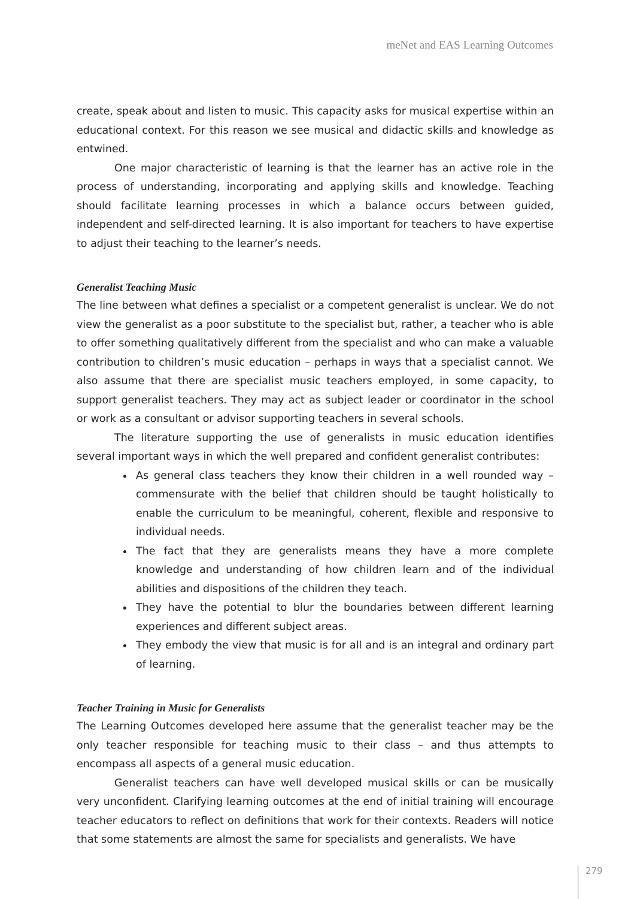meNet and EAS Learning Outcomes
create, speak about and listen to music. This capacity asks for musical expertise within an educational context. For this reason we see musical and didactic skills and knowledge as entwined.
One major characteristic of learning is that the learner has an active role in the process of understanding, incorporating and applying skills and knowledge. Teaching should facilitate learning processes in which a balance occurs between guided, independent and self-directed learning. It is also important for teachers to have expertise to adjust their teaching to the learner’s needs.
Generalist Teaching Music
The line between what defines a specialist or a competent generalist is unclear. We do not view the generalist as a poor substitute to the specialist but, rather, a teacher who is able to offer something qualitatively different from the specialist and who can make a valuable contribution to children’s music education – perhaps in ways that a specialist cannot. We also assume that there are specialist music teachers employed, in some capacity, to support generalist teachers. They may act as subject leader or coordinator in the school or work as a consultant or advisor supporting teachers in several schools.
The literature supporting the use of generalists in music education identifies several important ways in which the well prepared and confident generalist contributes:
As general class teachers they know their children in a well rounded way – commensurate with the belief that children should be taught holistically to enable the curriculum to be meaningful, coherent, flexible and responsive to individual needs.
The fact that they are generalists means they have a more complete knowledge and understanding of how children learn and of the individual abilities and dispositions of the children they teach.
They have the potential to blur the boundaries between different learning experiences and different subject areas.
They embody the view that music is for all and is an integral and ordinary part of learning.
Teacher Training in Music for Generalists
The Learning Outcomes developed here assume that the generalist teacher may be the only teacher responsible for teaching music to their class – and thus attempts to encompass all aspects of a general music education.
Generalist teachers can have well developed musical skills or can be musically very unconfident. Clarifying learning outcomes at the end of initial training will encourage teacher educators to reflect on definitions that work for their contexts. Readers will notice that some statements are almost the same for specialists and generalists. We have
279